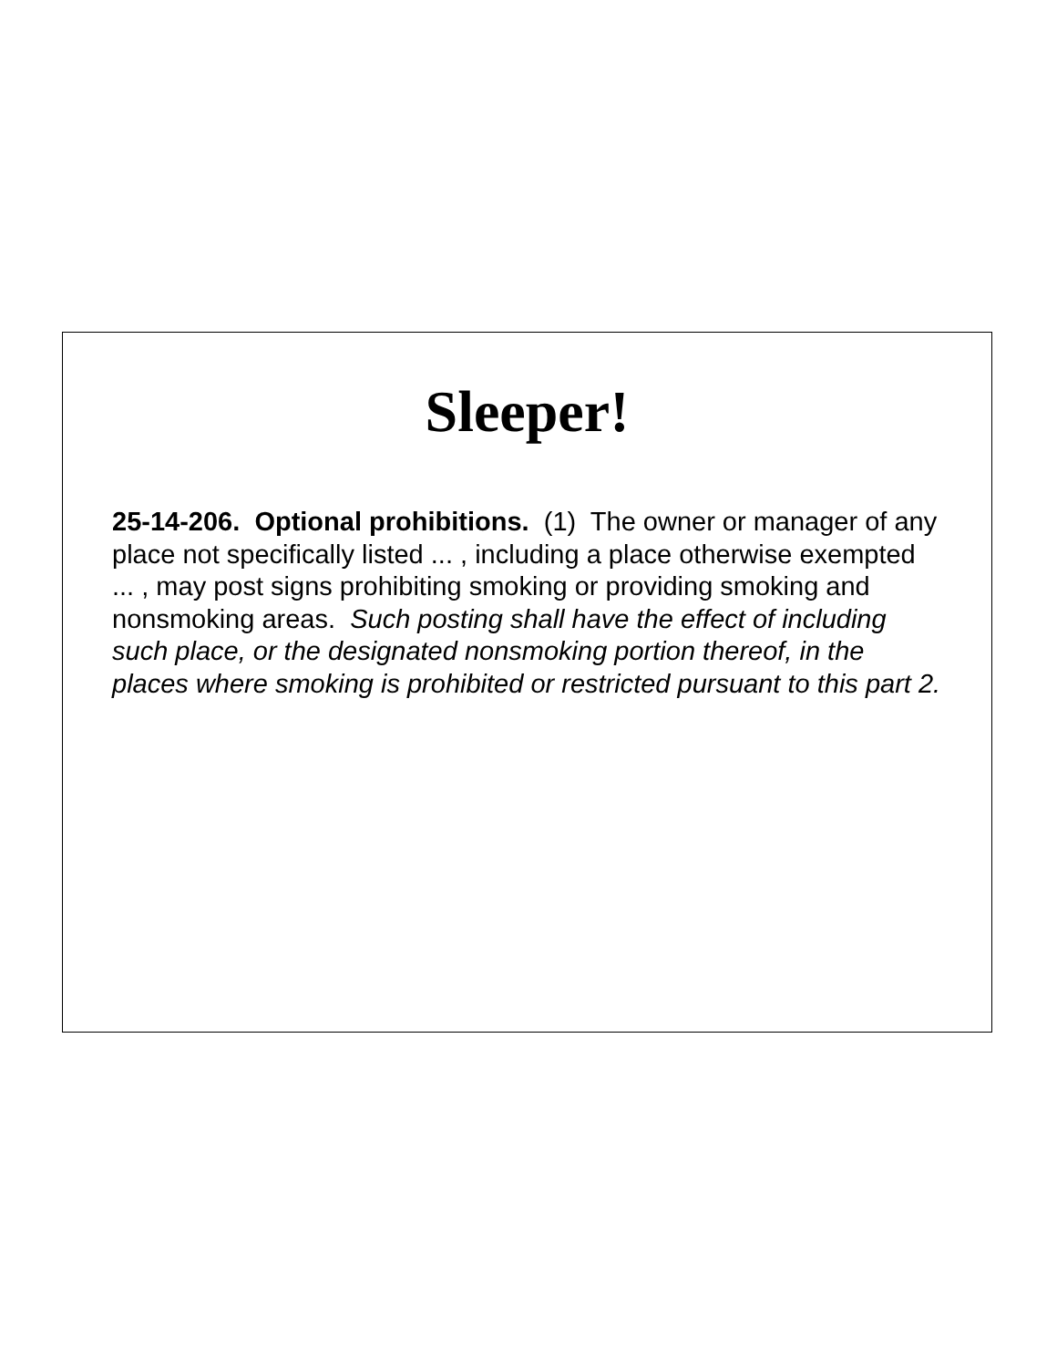Sleeper!
25-14-206. Optional prohibitions. (1) The owner or manager of any place not specifically listed ... , including a place otherwise exempted ... , may post signs prohibiting smoking or providing smoking and nonsmoking areas. Such posting shall have the effect of including such place, or the designated nonsmoking portion thereof, in the places where smoking is prohibited or restricted pursuant to this part 2.